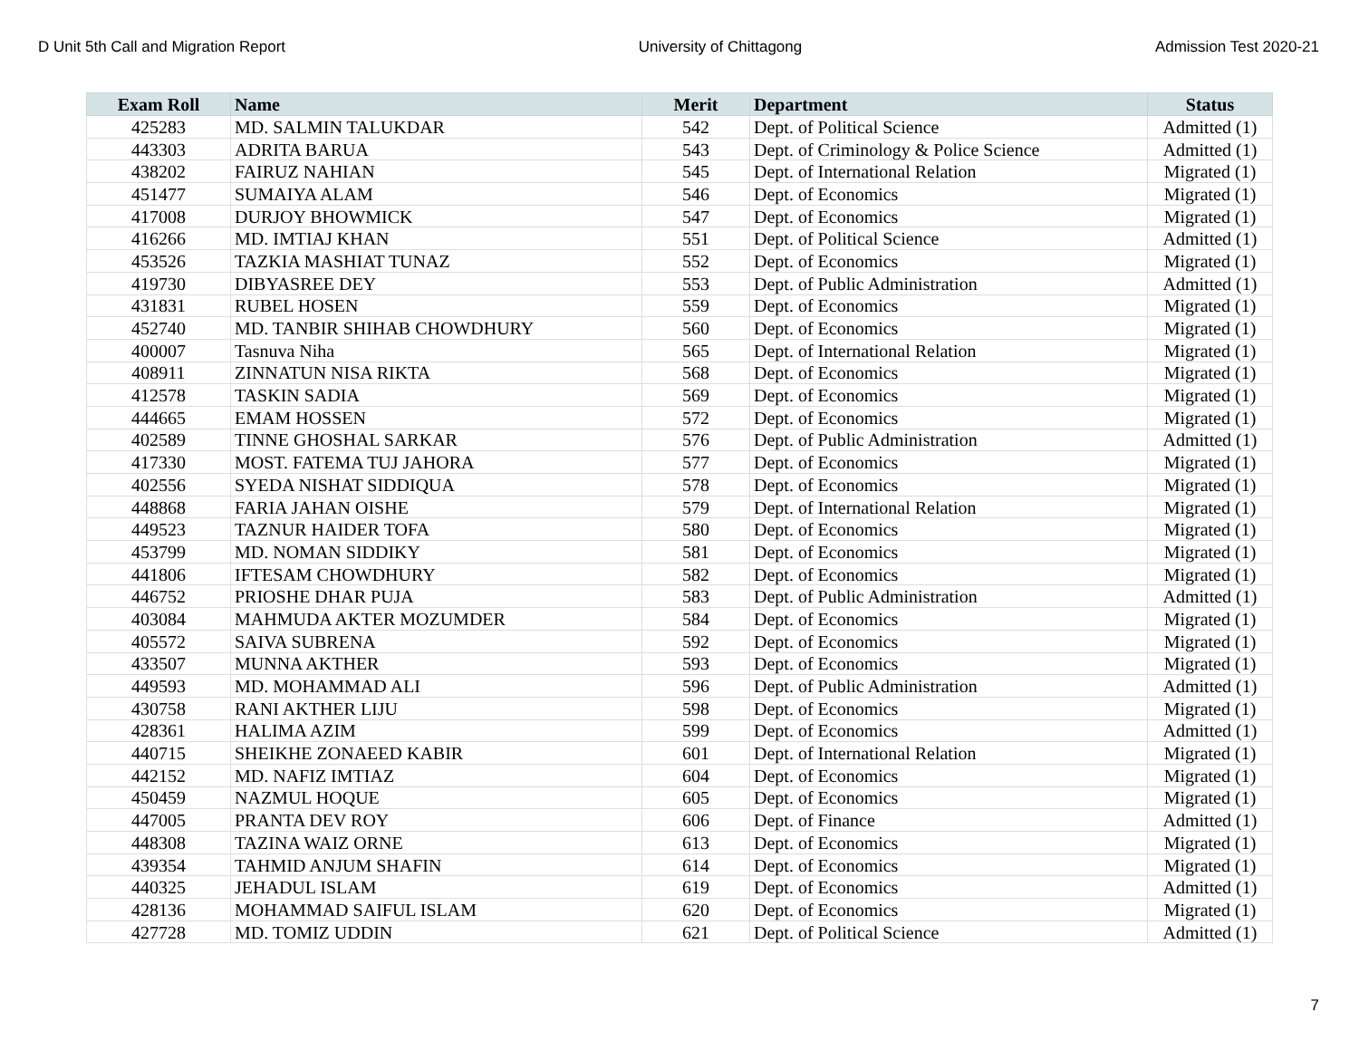D Unit 5th Call and Migration Report University of Chittagong Admission Test 2020-21
| Exam Roll | Name | Merit | Department | Status |
| --- | --- | --- | --- | --- |
| 425283 | MD. SALMIN TALUKDAR | 542 | Dept. of Political Science | Admitted (1) |
| 443303 | ADRITA BARUA | 543 | Dept. of Criminology & Police Science | Admitted (1) |
| 438202 | FAIRUZ NAHIAN | 545 | Dept. of International Relation | Migrated (1) |
| 451477 | SUMAIYA ALAM | 546 | Dept. of Economics | Migrated (1) |
| 417008 | DURJOY BHOWMICK | 547 | Dept. of Economics | Migrated (1) |
| 416266 | MD. IMTIAJ KHAN | 551 | Dept. of Political Science | Admitted (1) |
| 453526 | TAZKIA MASHIAT TUNAZ | 552 | Dept. of Economics | Migrated (1) |
| 419730 | DIBYASREE DEY | 553 | Dept. of Public Administration | Admitted (1) |
| 431831 | RUBEL HOSEN | 559 | Dept. of Economics | Migrated (1) |
| 452740 | MD. TANBIR SHIHAB CHOWDHURY | 560 | Dept. of Economics | Migrated (1) |
| 400007 | Tasnuva Niha | 565 | Dept. of International Relation | Migrated (1) |
| 408911 | ZINNATUN NISA RIKTA | 568 | Dept. of Economics | Migrated (1) |
| 412578 | TASKIN SADIA | 569 | Dept. of Economics | Migrated (1) |
| 444665 | EMAM HOSSEN | 572 | Dept. of Economics | Migrated (1) |
| 402589 | TINNE GHOSHAL SARKAR | 576 | Dept. of Public Administration | Admitted (1) |
| 417330 | MOST. FATEMA TUJ JAHORA | 577 | Dept. of Economics | Migrated (1) |
| 402556 | SYEDA NISHAT SIDDIQUA | 578 | Dept. of Economics | Migrated (1) |
| 448868 | FARIA JAHAN OISHE | 579 | Dept. of International Relation | Migrated (1) |
| 449523 | TAZNUR HAIDER TOFA | 580 | Dept. of Economics | Migrated (1) |
| 453799 | MD. NOMAN SIDDIKY | 581 | Dept. of Economics | Migrated (1) |
| 441806 | IFTESAM CHOWDHURY | 582 | Dept. of Economics | Migrated (1) |
| 446752 | PRIOSHE DHAR PUJA | 583 | Dept. of Public Administration | Admitted (1) |
| 403084 | MAHMUDA AKTER MOZUMDER | 584 | Dept. of Economics | Migrated (1) |
| 405572 | SAIVA SUBRENA | 592 | Dept. of Economics | Migrated (1) |
| 433507 | MUNNA AKTHER | 593 | Dept. of Economics | Migrated (1) |
| 449593 | MD. MOHAMMAD ALI | 596 | Dept. of Public Administration | Admitted (1) |
| 430758 | RANI AKTHER LIJU | 598 | Dept. of Economics | Migrated (1) |
| 428361 | HALIMA AZIM | 599 | Dept. of Economics | Admitted (1) |
| 440715 | SHEIKHE ZONAEED KABIR | 601 | Dept. of International Relation | Migrated (1) |
| 442152 | MD. NAFIZ IMTIAZ | 604 | Dept. of Economics | Migrated (1) |
| 450459 | NAZMUL HOQUE | 605 | Dept. of Economics | Migrated (1) |
| 447005 | PRANTA DEV ROY | 606 | Dept. of Finance | Admitted (1) |
| 448308 | TAZINA WAIZ ORNE | 613 | Dept. of Economics | Migrated (1) |
| 439354 | TAHMID ANJUM SHAFIN | 614 | Dept. of Economics | Migrated (1) |
| 440325 | JEHADUL ISLAM | 619 | Dept. of Economics | Admitted (1) |
| 428136 | MOHAMMAD SAIFUL ISLAM | 620 | Dept. of Economics | Migrated (1) |
| 427728 | MD. TOMIZ UDDIN | 621 | Dept. of Political Science | Admitted (1) |
7